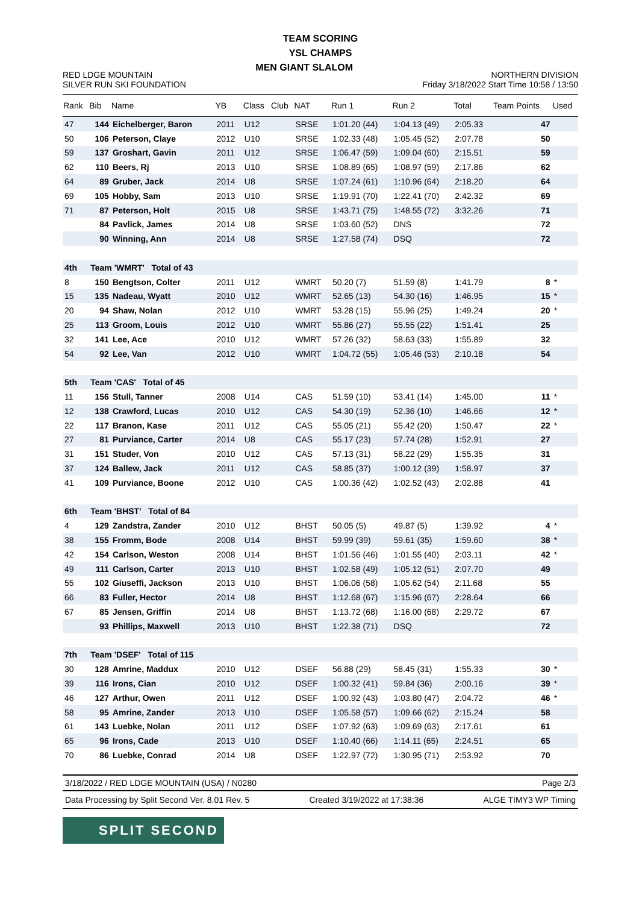TEAM SCORING
YSL CHAMPS
RED LDGE MOUNTAIN
SILVER RUN SKI FOUNDATION
MEN GIANT SLALOM
NORTHERN DIVISION
Friday 3/18/2022 Start Time 10:58 / 13:50
| Rank | Bib | Name | YB | Class | Club | NAT | Run 1 | Run 2 | Total | Team Points | Used |
| --- | --- | --- | --- | --- | --- | --- | --- | --- | --- | --- | --- |
| 47 | 144 | Eichelberger, Baron | 2011 | U12 | | SRSE | 1:01.20 (44) | 1:04.13 (49) | 2:05.33 | 47 | |
| 50 | 106 | Peterson, Claye | 2012 | U10 | | SRSE | 1:02.33 (48) | 1:05.45 (52) | 2:07.78 | 50 | |
| 59 | 137 | Groshart, Gavin | 2011 | U12 | | SRSE | 1:06.47 (59) | 1:09.04 (60) | 2:15.51 | 59 | |
| 62 | 110 | Beers, Rj | 2013 | U10 | | SRSE | 1:08.89 (65) | 1:08.97 (59) | 2:17.86 | 62 | |
| 64 | 89 | Gruber, Jack | 2014 | U8 | | SRSE | 1:07.24 (61) | 1:10.96 (64) | 2:18.20 | 64 | |
| 69 | 105 | Hobby, Sam | 2013 | U10 | | SRSE | 1:19.91 (70) | 1:22.41 (70) | 2:42.32 | 69 | |
| 71 | 87 | Peterson, Holt | 2015 | U8 | | SRSE | 1:43.71 (75) | 1:48.55 (72) | 3:32.26 | 71 | |
| | 84 | Pavlick, James | 2014 | U8 | | SRSE | 1:03.60 (52) | DNS | | 72 | |
| | 90 | Winning, Ann | 2014 | U8 | | SRSE | 1:27.58 (74) | DSQ | | 72 | |
| 4th | Team 'WMRT' Total of 43 | | | | | | | | | | |
| 8 | 150 | Bengtson, Colter | 2011 | U12 | | WMRT | 50.20 (7) | 51.59 (8) | 1:41.79 | 8 | * |
| 15 | 135 | Nadeau, Wyatt | 2010 | U12 | | WMRT | 52.65 (13) | 54.30 (16) | 1:46.95 | 15 | * |
| 20 | 94 | Shaw, Nolan | 2012 | U10 | | WMRT | 53.28 (15) | 55.96 (25) | 1:49.24 | 20 | * |
| 25 | 113 | Groom, Louis | 2012 | U10 | | WMRT | 55.86 (27) | 55.55 (22) | 1:51.41 | 25 | |
| 32 | 141 | Lee, Ace | 2010 | U12 | | WMRT | 57.26 (32) | 58.63 (33) | 1:55.89 | 32 | |
| 54 | 92 | Lee, Van | 2012 | U10 | | WMRT | 1:04.72 (55) | 1:05.46 (53) | 2:10.18 | 54 | |
| 5th | Team 'CAS' Total of 45 | | | | | | | | | | |
| 11 | 156 | Stull, Tanner | 2008 | U14 | | CAS | 51.59 (10) | 53.41 (14) | 1:45.00 | 11 | * |
| 12 | 138 | Crawford, Lucas | 2010 | U12 | | CAS | 54.30 (19) | 52.36 (10) | 1:46.66 | 12 | * |
| 22 | 117 | Branon, Kase | 2011 | U12 | | CAS | 55.05 (21) | 55.42 (20) | 1:50.47 | 22 | * |
| 27 | 81 | Purviance, Carter | 2014 | U8 | | CAS | 55.17 (23) | 57.74 (28) | 1:52.91 | 27 | |
| 31 | 151 | Studer, Von | 2010 | U12 | | CAS | 57.13 (31) | 58.22 (29) | 1:55.35 | 31 | |
| 37 | 124 | Ballew, Jack | 2011 | U12 | | CAS | 58.85 (37) | 1:00.12 (39) | 1:58.97 | 37 | |
| 41 | 109 | Purviance, Boone | 2012 | U10 | | CAS | 1:00.36 (42) | 1:02.52 (43) | 2:02.88 | 41 | |
| 6th | Team 'BHST' Total of 84 | | | | | | | | | | |
| 4 | 129 | Zandstra, Zander | 2010 | U12 | | BHST | 50.05 (5) | 49.87 (5) | 1:39.92 | 4 | * |
| 38 | 155 | Fromm, Bode | 2008 | U14 | | BHST | 59.99 (39) | 59.61 (35) | 1:59.60 | 38 | * |
| 42 | 154 | Carlson, Weston | 2008 | U14 | | BHST | 1:01.56 (46) | 1:01.55 (40) | 2:03.11 | 42 | * |
| 49 | 111 | Carlson, Carter | 2013 | U10 | | BHST | 1:02.58 (49) | 1:05.12 (51) | 2:07.70 | 49 | |
| 55 | 102 | Giuseffi, Jackson | 2013 | U10 | | BHST | 1:06.06 (58) | 1:05.62 (54) | 2:11.68 | 55 | |
| 66 | 83 | Fuller, Hector | 2014 | U8 | | BHST | 1:12.68 (67) | 1:15.96 (67) | 2:28.64 | 66 | |
| 67 | 85 | Jensen, Griffin | 2014 | U8 | | BHST | 1:13.72 (68) | 1:16.00 (68) | 2:29.72 | 67 | |
| | 93 | Phillips, Maxwell | 2013 | U10 | | BHST | 1:22.38 (71) | DSQ | | 72 | |
| 7th | Team 'DSEF' Total of 115 | | | | | | | | | | |
| 30 | 128 | Amrine, Maddux | 2010 | U12 | | DSEF | 56.88 (29) | 58.45 (31) | 1:55.33 | 30 | * |
| 39 | 116 | Irons, Cian | 2010 | U12 | | DSEF | 1:00.32 (41) | 59.84 (36) | 2:00.16 | 39 | * |
| 46 | 127 | Arthur, Owen | 2011 | U12 | | DSEF | 1:00.92 (43) | 1:03.80 (47) | 2:04.72 | 46 | * |
| 58 | 95 | Amrine, Zander | 2013 | U10 | | DSEF | 1:05.58 (57) | 1:09.66 (62) | 2:15.24 | 58 | |
| 61 | 143 | Luebke, Nolan | 2011 | U12 | | DSEF | 1:07.92 (63) | 1:09.69 (63) | 2:17.61 | 61 | |
| 65 | 96 | Irons, Cade | 2013 | U10 | | DSEF | 1:10.40 (66) | 1:14.11 (65) | 2:24.51 | 65 | |
| 70 | 86 | Luebke, Conrad | 2014 | U8 | | DSEF | 1:22.97 (72) | 1:30.95 (71) | 2:53.92 | 70 | |
3/18/2022 / RED LDGE MOUNTAIN (USA) / N0280 Page 2/3
Data Processing by Split Second Ver. 8.01 Rev. 5 Created 3/19/2022 at 17:38:36 ALGE TIMY3 WP Timing
SPLIT SECOND